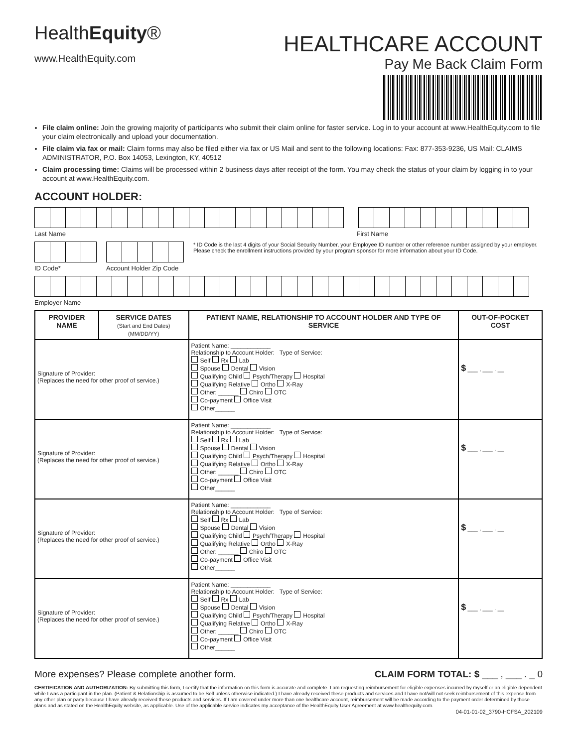HealthEquity®
www.HealthEquity.com
HEALTHCARE ACCOUNT
Pay Me Back Claim Form
File claim online: Join the growing majority of participants who submit their claim online for faster service. Log in to your account at www.HealthEquity.com to file your claim electronically and upload your documentation.
File claim via fax or mail: Claim forms may also be filed either via fax or US Mail and sent to the following locations: Fax: 877-353-9236, US Mail: CLAIMS ADMINISTRATOR, P.O. Box 14053, Lexington, KY, 40512
Claim processing time: Claims will be processed within 2 business days after receipt of the form. You may check the status of your claim by logging in to your account at www.HealthEquity.com.
ACCOUNT HOLDER:
Last Name First Name
ID Code* Account Holder Zip Code
* ID Code is the last 4 digits of your Social Security Number, your Employee ID number or other reference number assigned by your employer. Please check the enrollment instructions provided by your program sponsor for more information about your ID Code.
Employer Name
| PROVIDER NAME | SERVICE DATES (Start and End Dates) (MM/DD/YY) | PATIENT NAME, RELATIONSHIP TO ACCOUNT HOLDER AND TYPE OF SERVICE | OUT-OF-POCKET COST |
| --- | --- | --- | --- |
| Signature of Provider: (Replaces the need for other proof of service.) | | Patient Name: ____________ Relationship to Account Holder: Type of Service: Self Rx Lab Spouse Dental Vision Qualifying Child Psych/Therapy Hospital Qualifying Relative Ortho X-Ray Other: ______ Chiro OTC Co-payment Office Visit Other______ | $ ___ , ___ . __ |
| Signature of Provider: (Replaces the need for other proof of service.) | | Patient Name: ____________ Relationship to Account Holder: Type of Service: Self Rx Lab Spouse Dental Vision Qualifying Child Psych/Therapy Hospital Qualifying Relative Ortho X-Ray Other: ______ Chiro OTC Co-payment Office Visit Other______ | $ ___ , ___ . __ |
| Signature of Provider: (Replaces the need for other proof of service.) | | Patient Name: ____________ Relationship to Account Holder: Type of Service: Self Rx Lab Spouse Dental Vision Qualifying Child Psych/Therapy Hospital Qualifying Relative Ortho X-Ray Other: ______ Chiro OTC Co-payment Office Visit Other______ | $ ___ , ___ . __ |
| Signature of Provider: (Replaces the need for other proof of service.) | | Patient Name: ____________ Relationship to Account Holder: Type of Service: Self Rx Lab Spouse Dental Vision Qualifying Child Psych/Therapy Hospital Qualifying Relative Ortho X-Ray Other: ______ Chiro OTC Co-payment Office Visit Other______ | $ ___ , ___ . __ |
More expenses? Please complete another form. CLAIM FORM TOTAL: $ ___ , ___ . _ 0
CERTIFICATION AND AUTHORIZATION: By submitting this form, I certify that the information on this form is accurate and complete. I am requesting reimbursement for eligible expenses incurred by myself or an eligible dependent while I was a participant in the plan. (Patient & Relationship is assumed to be Self unless otherwise indicated.) I have already received these products and services and I have not/will not seek reimbursement of this expense from any other plan or party because I have already received these products and services. If I am covered under more than one healthcare account, reimbursement will be made according to the payment order determined by those plans and as stated on the HealthEquity website, as applicable. Use of the applicable service indicates my acceptance of the HealthEquity User Agreement at www.healthequity.com.
04-01-01-02_3790-HCFSA_202109